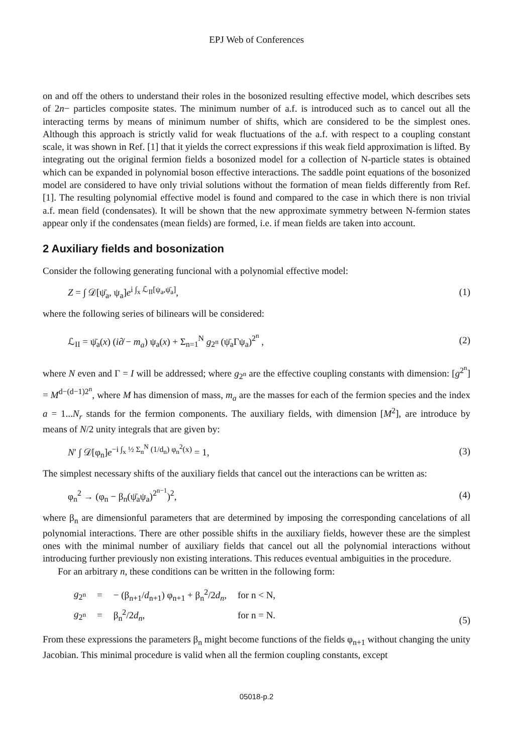EPJ Web of Conferences
on and off the others to understand their roles in the bosonized resulting effective model, which describes sets of 2n− particles composite states. The minimum number of a.f. is introduced such as to cancel out all the interacting terms by means of minimum number of shifts, which are considered to be the simplest ones. Although this approach is strictly valid for weak fluctuations of the a.f. with respect to a coupling constant scale, it was shown in Ref. [1] that it yields the correct expressions if this weak field approximation is lifted. By integrating out the original fermion fields a bosonized model for a collection of N-particle states is obtained which can be expanded in polynomial boson effective interactions. The saddle point equations of the bosonized model are considered to have only trivial solutions without the formation of mean fields differently from Ref. [1]. The resulting polynomial effective model is found and compared to the case in which there is non trivial a.f. mean field (condensates). It will be shown that the new approximate symmetry between N-fermion states appear only if the condensates (mean fields) are formed, i.e. if mean fields are taken into account.
2 Auxiliary fields and bosonization
Consider the following generating funcional with a polynomial effective model:
Z = ∫ 𝒟[ψ̄<sub>a</sub>, ψ<sub>a</sub>]e<sup>i ∫<sub>x</sub> ℒ<sub>II</sub>[ψ<sub>a</sub>,ψ̄<sub>a</sub>]</sup>, (1)
where the following series of bilinears will be considered:
ℒ<sub>II</sub> = ψ̄<sub>a</sub>(x) (i∂̸ − m<sub>a</sub>) ψ<sub>a</sub>(x) + Σ<sub>n=1</sub><sup>N</sup> g<sub>2<sup>n</sup></sub> (ψ̄<sub>a</sub>Γψ<sub>a</sub>)<sup>2<sup>n</sup></sup> , (2)
where N even and Γ = I will be addressed; where g<sub>2<sup>n</sup></sub> are the effective coupling constants with dimension: [g<sup>2<sup>n</sup></sup>] = M<sup>d−(d−1)2<sup>n</sup></sup>, where M has dimension of mass, m<sub>a</sub> are the masses for each of the fermion species and the index a = 1...N<sub>r</sub> stands for the fermion components. The auxiliary fields, with dimension [M<sup>2</sup>], are introduce by means of N/2 unity integrals that are given by:
N′ ∫ 𝒟[φ<sub>n</sub>]e<sup>−i ∫<sub>x</sub> ½ Σ<sub>n</sub><sup>N</sup> (1/d<sub>n</sub>) φ<sub>n</sub><sup>2</sup>(x)</sup> = 1, (3)
The simplest necessary shifts of the auxiliary fields that cancel out the interactions can be written as:
φ<sub>n</sub><sup>2</sup> → (φ<sub>n</sub> − β<sub>n</sub>(ψ̄<sub>a</sub>ψ<sub>a</sub>)<sup>2<sup>n−1</sup></sup>)<sup>2</sup>, (4)
where β<sub>n</sub> are dimensionful parameters that are determined by imposing the corresponding cancelations of all polynomial interactions. There are other possible shifts in the auxiliary fields, however these are the simplest ones with the minimal number of auxiliary fields that cancel out all the polynomial interactions without introducing further previously non existing interations. This reduces eventual ambiguities in the procedure.
For an arbitrary n, these conditions can be written in the following form:
| g<sub>2<sup>n</sup></sub> | = | − (β<sub>n+1</sub>/ d<sub>n+1</sub>) φ<sub>n+1</sub> + β<sub>n</sub><sup>2</sup>/2 d<sub>n</sub> , | for n < N, |
| g<sub>2<sup>n</sup></sub> | = | β<sub>n</sub><sup>2</sup>/2 d<sub>n</sub> , | for n = N. |
(5)
From these expressions the parameters β<sub>n</sub> might become functions of the fields φ<sub>n+1</sub> without changing the unity Jacobian. This minimal procedure is valid when all the fermion coupling constants, except
05018-p.2